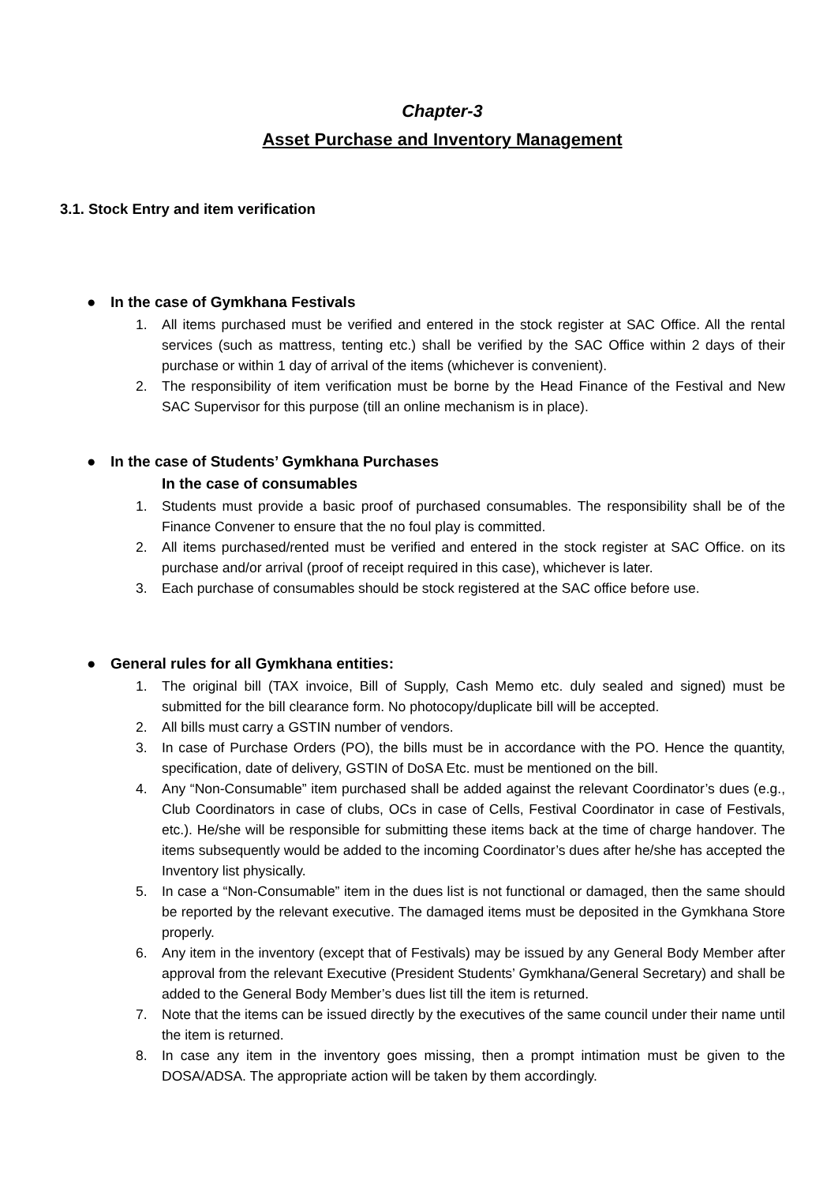Chapter-3
Asset Purchase and Inventory Management
3.1. Stock Entry and item verification
● In the case of Gymkhana Festivals
1. All items purchased must be verified and entered in the stock register at SAC Office. All the rental services (such as mattress, tenting etc.) shall be verified by the SAC Office within 2 days of their purchase or within 1 day of arrival of the items (whichever is convenient).
2. The responsibility of item verification must be borne by the Head Finance of the Festival and New SAC Supervisor for this purpose (till an online mechanism is in place).
● In the case of Students’ Gymkhana Purchases
In the case of consumables
1. Students must provide a basic proof of purchased consumables. The responsibility shall be of the Finance Convener to ensure that the no foul play is committed.
2. All items purchased/rented must be verified and entered in the stock register at SAC Office. on its purchase and/or arrival (proof of receipt required in this case), whichever is later.
3. Each purchase of consumables should be stock registered at the SAC office before use.
● General rules for all Gymkhana entities:
1. The original bill (TAX invoice, Bill of Supply, Cash Memo etc. duly sealed and signed) must be submitted for the bill clearance form. No photocopy/duplicate bill will be accepted.
2. All bills must carry a GSTIN number of vendors.
3. In case of Purchase Orders (PO), the bills must be in accordance with the PO. Hence the quantity, specification, date of delivery, GSTIN of DoSA Etc. must be mentioned on the bill.
4. Any “Non-Consumable” item purchased shall be added against the relevant Coordinator’s dues (e.g., Club Coordinators in case of clubs, OCs in case of Cells, Festival Coordinator in case of Festivals, etc.). He/she will be responsible for submitting these items back at the time of charge handover. The items subsequently would be added to the incoming Coordinator’s dues after he/she has accepted the Inventory list physically.
5. In case a “Non-Consumable” item in the dues list is not functional or damaged, then the same should be reported by the relevant executive. The damaged items must be deposited in the Gymkhana Store properly.
6. Any item in the inventory (except that of Festivals) may be issued by any General Body Member after approval from the relevant Executive (President Students’ Gymkhana/General Secretary) and shall be added to the General Body Member’s dues list till the item is returned.
7. Note that the items can be issued directly by the executives of the same council under their name until the item is returned.
8. In case any item in the inventory goes missing, then a prompt intimation must be given to the DOSA/ADSA. The appropriate action will be taken by them accordingly.